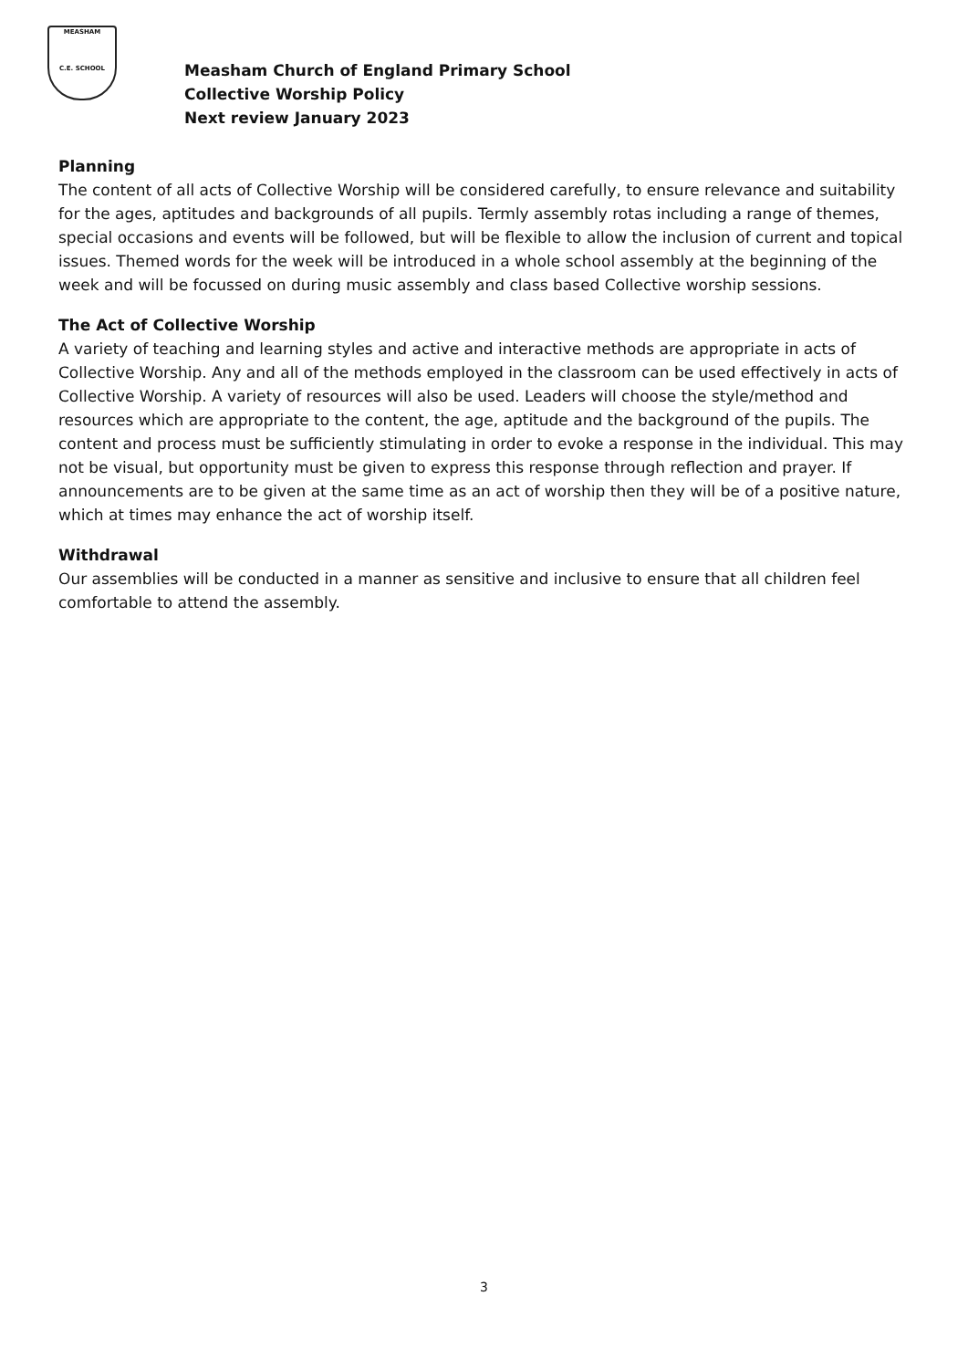MEASHAM
C.E. SCHOOL
Measham Church of England Primary School
Collective Worship Policy
Next review January 2023
Planning
The content of all acts of Collective Worship will be considered carefully, to ensure relevance and suitability for the ages, aptitudes and backgrounds of all pupils. Termly assembly rotas including a range of themes, special occasions and events will be followed, but will be flexible to allow the inclusion of current and topical issues. Themed words for the week will be introduced in a whole school assembly at the beginning of the week and will be focussed on during music assembly and class based Collective worship sessions.
The Act of Collective Worship
A variety of teaching and learning styles and active and interactive methods are appropriate in acts of Collective Worship. Any and all of the methods employed in the classroom can be used effectively in acts of Collective Worship. A variety of resources will also be used. Leaders will choose the style/method and resources which are appropriate to the content, the age, aptitude and the background of the pupils. The content and process must be sufficiently stimulating in order to evoke a response in the individual. This may not be visual, but opportunity must be given to express this response through reflection and prayer. If announcements are to be given at the same time as an act of worship then they will be of a positive nature, which at times may enhance the act of worship itself.
Withdrawal
Our assemblies will be conducted in a manner as sensitive and inclusive to ensure that all children feel comfortable to attend the assembly.
3